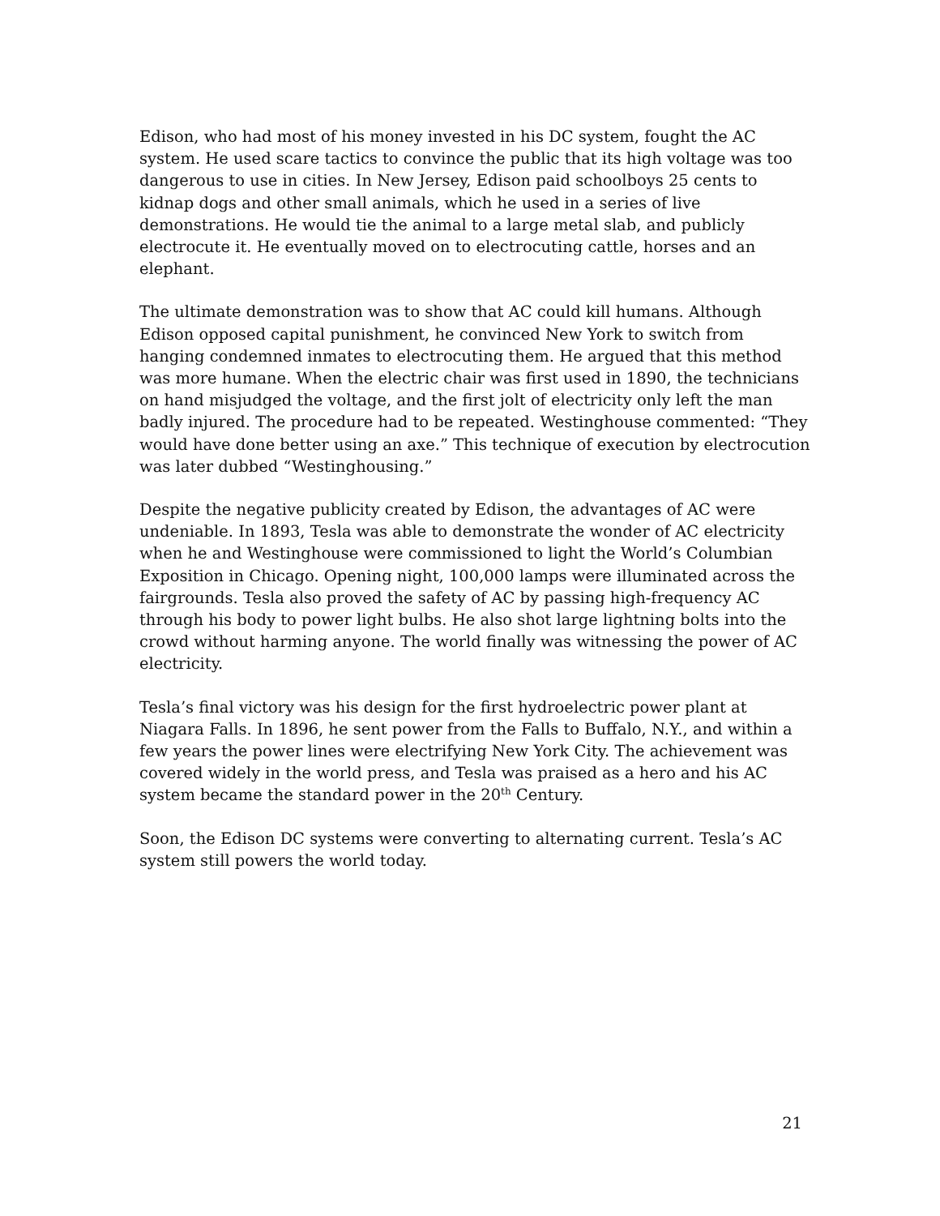Edison, who had most of his money invested in his DC system, fought the AC system. He used scare tactics to convince the public that its high voltage was too dangerous to use in cities. In New Jersey, Edison paid schoolboys 25 cents to kidnap dogs and other small animals, which he used in a series of live demonstrations. He would tie the animal to a large metal slab, and publicly electrocute it. He eventually moved on to electrocuting cattle, horses and an elephant.
The ultimate demonstration was to show that AC could kill humans. Although Edison opposed capital punishment, he convinced New York to switch from hanging condemned inmates to electrocuting them. He argued that this method was more humane. When the electric chair was first used in 1890, the technicians on hand misjudged the voltage, and the first jolt of electricity only left the man badly injured. The procedure had to be repeated. Westinghouse commented: “They would have done better using an axe.” This technique of execution by electrocution was later dubbed “Westinghousing.”
Despite the negative publicity created by Edison, the advantages of AC were undeniable. In 1893, Tesla was able to demonstrate the wonder of AC electricity when he and Westinghouse were commissioned to light the World’s Columbian Exposition in Chicago. Opening night, 100,000 lamps were illuminated across the fairgrounds. Tesla also proved the safety of AC by passing high-frequency AC through his body to power light bulbs. He also shot large lightning bolts into the crowd without harming anyone. The world finally was witnessing the power of AC electricity.
Tesla’s final victory was his design for the first hydroelectric power plant at Niagara Falls. In 1896, he sent power from the Falls to Buffalo, N.Y., and within a few years the power lines were electrifying New York City. The achievement was covered widely in the world press, and Tesla was praised as a hero and his AC system became the standard power in the 20<sup>th</sup> Century.
Soon, the Edison DC systems were converting to alternating current. Tesla’s AC system still powers the world today.
21